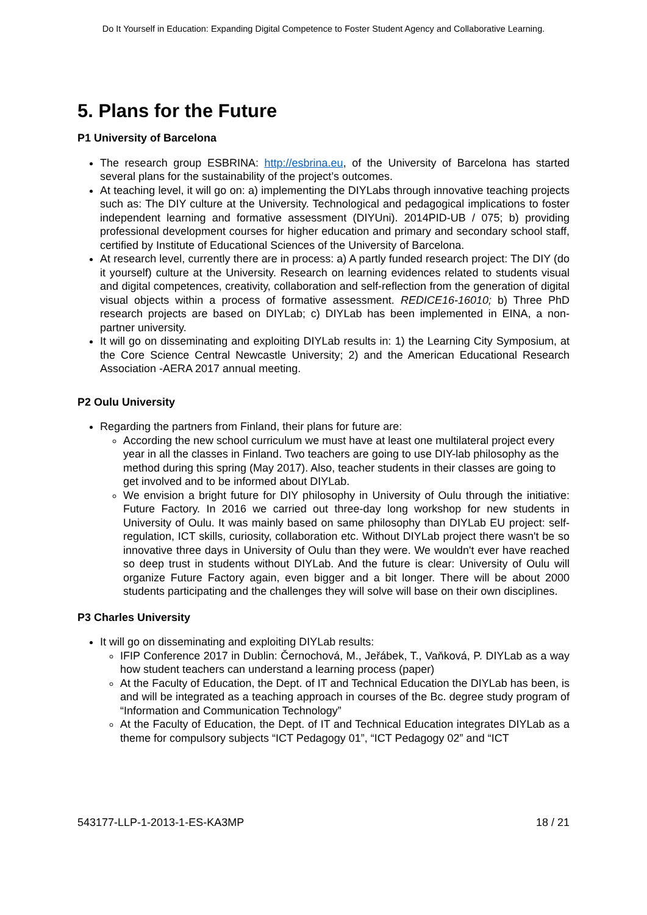Do It Yourself in Education: Expanding Digital Competence to Foster Student Agency and Collaborative Learning.
5. Plans for the Future
P1 University of Barcelona
The research group ESBRINA: http://esbrina.eu, of the University of Barcelona has started several plans for the sustainability of the project’s outcomes.
At teaching level, it will go on: a) implementing the DIYLabs through innovative teaching projects such as: The DIY culture at the University. Technological and pedagogical implications to foster independent learning and formative assessment (DIYUni). 2014PID-UB / 075; b) providing professional development courses for higher education and primary and secondary school staff, certified by Institute of Educational Sciences of the University of Barcelona.
At research level, currently there are in process: a) A partly funded research project: The DIY (do it yourself) culture at the University. Research on learning evidences related to students visual and digital competences, creativity, collaboration and self-reflection from the generation of digital visual objects within a process of formative assessment. REDICE16-16010; b) Three PhD research projects are based on DIYLab; c) DIYLab has been implemented in EINA, a non-partner university.
It will go on disseminating and exploiting DIYLab results in: 1) the Learning City Symposium, at the Core Science Central Newcastle University; 2) and the American Educational Research Association -AERA 2017 annual meeting.
P2 Oulu University
Regarding the partners from Finland, their plans for future are:
According the new school curriculum we must have at least one multilateral project every year in all the classes in Finland. Two teachers are going to use DIY-lab philosophy as the method during this spring (May 2017). Also, teacher students in their classes are going to get involved and to be informed about DIYLab.
We envision a bright future for DIY philosophy in University of Oulu through the initiative: Future Factory. In 2016 we carried out three-day long workshop for new students in University of Oulu. It was mainly based on same philosophy than DIYLab EU project: self-regulation, ICT skills, curiosity, collaboration etc. Without DIYLab project there wasn't be so innovative three days in University of Oulu than they were. We wouldn't ever have reached so deep trust in students without DIYLab. And the future is clear: University of Oulu will organize Future Factory again, even bigger and a bit longer. There will be about 2000 students participating and the challenges they will solve will base on their own disciplines.
P3 Charles University
It will go on disseminating and exploiting DIYLab results:
IFIP Conference 2017 in Dublin: Černochová, M., Jeřábek, T., Vaňková, P. DIYLab as a way how student teachers can understand a learning process (paper)
At the Faculty of Education, the Dept. of IT and Technical Education the DIYLab has been, is and will be integrated as a teaching approach in courses of the Bc. degree study program of “Information and Communication Technology”
At the Faculty of Education, the Dept. of IT and Technical Education integrates DIYLab as a theme for compulsory subjects “ICT Pedagogy 01”, “ICT Pedagogy 02” and “ICT
543177-LLP-1-2013-1-ES-KA3MP 18 / 21